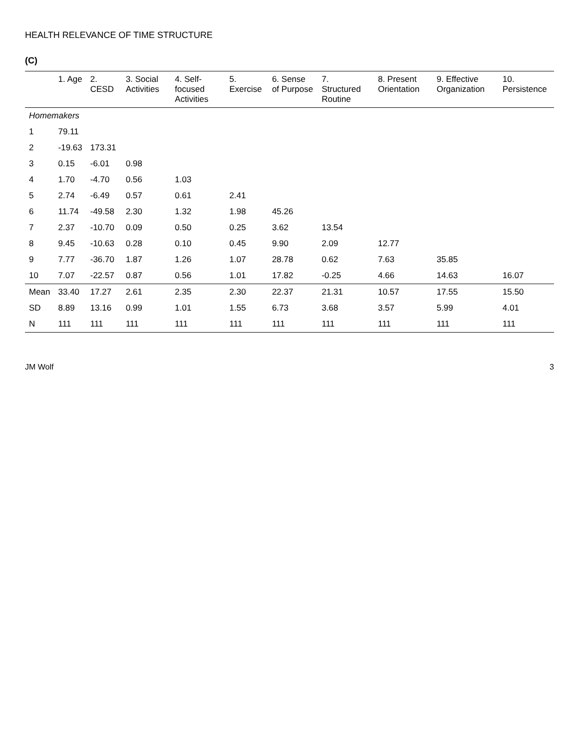HEALTH RELEVANCE OF TIME STRUCTURE
(C)
| | 1. Age | 2. CESD | 3. Social Activities | 4. Self-focused Activities | 5. Exercise | 6. Sense of Purpose | 7. Structured Routine | 8. Present Orientation | 9. Effective Organization | 10. Persistence |
| --- | --- | --- | --- | --- | --- | --- | --- | --- | --- | --- |
| Homemakers | | | | | | | | | | |
| 1 | 79.11 | | | | | | | | | |
| 2 | -19.63 | 173.31 | | | | | | | | |
| 3 | 0.15 | -6.01 | 0.98 | | | | | | | |
| 4 | 1.70 | -4.70 | 0.56 | 1.03 | | | | | | |
| 5 | 2.74 | -6.49 | 0.57 | 0.61 | 2.41 | | | | | |
| 6 | 11.74 | -49.58 | 2.30 | 1.32 | 1.98 | 45.26 | | | | |
| 7 | 2.37 | -10.70 | 0.09 | 0.50 | 0.25 | 3.62 | 13.54 | | | |
| 8 | 9.45 | -10.63 | 0.28 | 0.10 | 0.45 | 9.90 | 2.09 | 12.77 | | |
| 9 | 7.77 | -36.70 | 1.87 | 1.26 | 1.07 | 28.78 | 0.62 | 7.63 | 35.85 | |
| 10 | 7.07 | -22.57 | 0.87 | 0.56 | 1.01 | 17.82 | -0.25 | 4.66 | 14.63 | 16.07 |
| Mean | 33.40 | 17.27 | 2.61 | 2.35 | 2.30 | 22.37 | 21.31 | 10.57 | 17.55 | 15.50 |
| SD | 8.89 | 13.16 | 0.99 | 1.01 | 1.55 | 6.73 | 3.68 | 3.57 | 5.99 | 4.01 |
| N | 111 | 111 | 111 | 111 | 111 | 111 | 111 | 111 | 111 | 111 |
JM Wolf 3